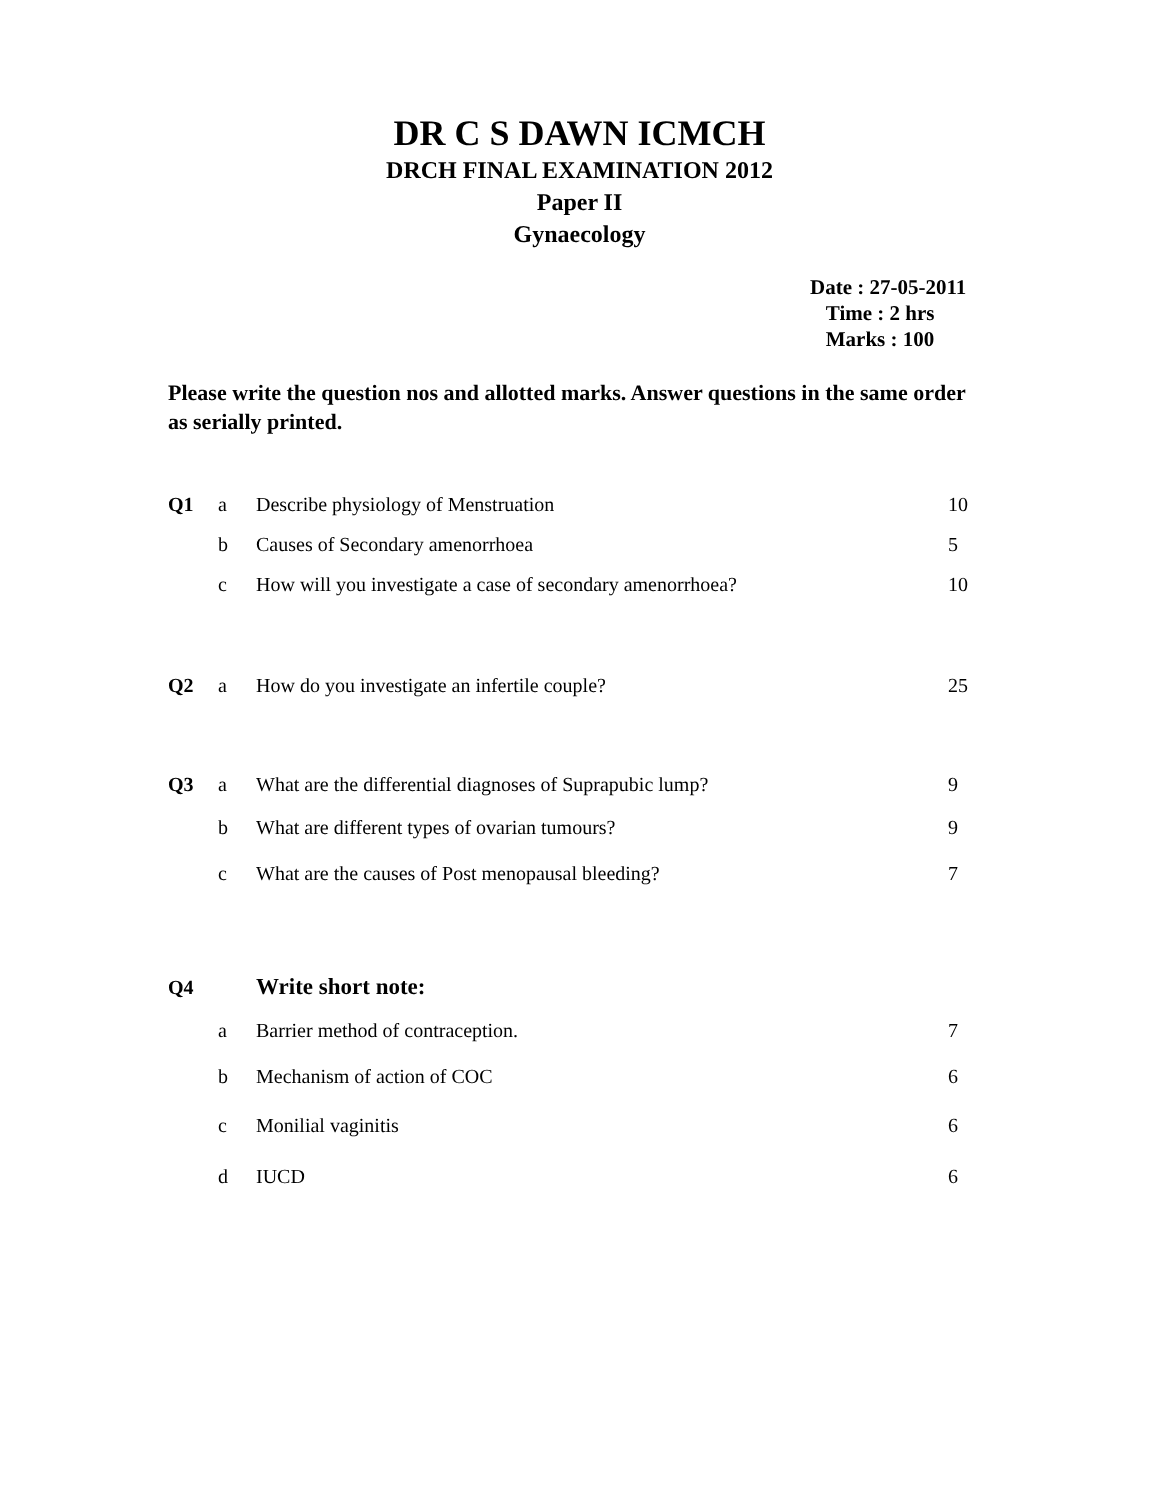DR C S DAWN ICMCH
DRCH FINAL EXAMINATION 2012
Paper II
Gynaecology
Date : 27-05-2011
Time : 2 hrs
Marks : 100
Please write the question nos and allotted marks. Answer questions in the same order as serially printed.
Q1 a Describe physiology of Menstruation 10
b Causes of Secondary amenorrhoea 5
c How will you investigate a case of secondary amenorrhoea? 10
Q2 a How do you investigate an infertile couple? 25
Q3 a What are the differential diagnoses of Suprapubic lump? 9
b What are different types of ovarian tumours? 9
c What are the causes of Post menopausal bleeding? 7
Q4 Write short note:
a Barrier method of contraception. 7
b Mechanism of action of COC 6
c Monilial vaginitis 6
d IUCD 6